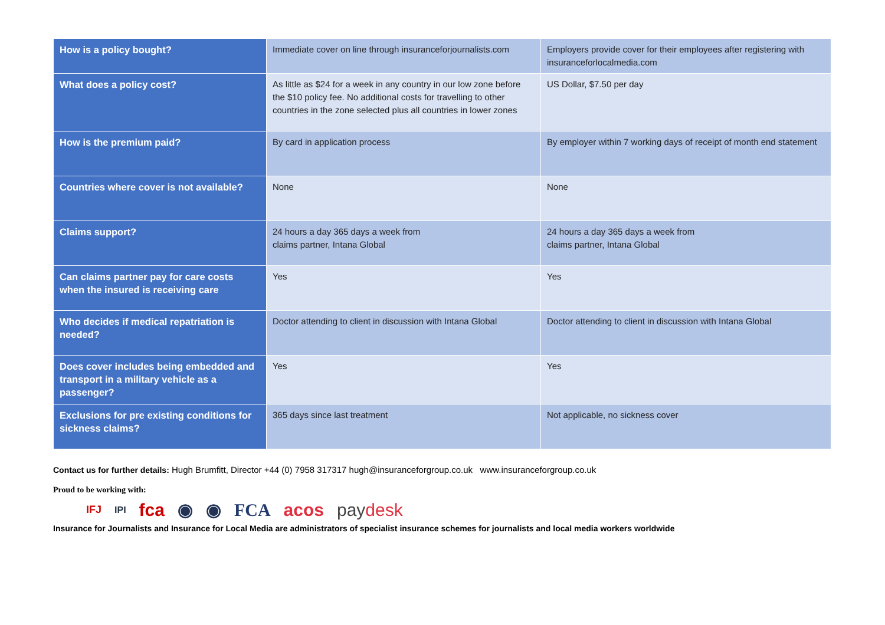| How is a policy bought? | Immediate cover on line through insuranceforjournalists.com | Employers provide cover for their employees after registering with insuranceforlocalmedia.com |
| What does a policy cost? | As little as $24 for a week in any country in our low zone before the $10 policy fee. No additional costs for travelling to other countries in the zone selected plus all countries in lower zones | US Dollar, $7.50 per day |
| How is the premium paid? | By card in application process | By employer within 7 working days of receipt of month end statement |
| Countries where cover is not available? | None | None |
| Claims support? | 24 hours a day 365 days a week from claims partner, Intana Global | 24 hours a day 365 days a week from claims partner, Intana Global |
| Can claims partner pay for care costs when the insured is receiving care | Yes | Yes |
| Who decides if medical repatriation is needed? | Doctor attending to client in discussion with Intana Global | Doctor attending to client in discussion with Intana Global |
| Does cover includes being embedded and transport in a military vehicle as a passenger? | Yes | Yes |
| Exclusions for pre existing conditions for sickness claims? | 365 days since last treatment | Not applicable, no sickness cover |
Contact us for further details: Hugh Brumfitt, Director +44 (0) 7958 317317 hugh@insuranceforgroup.co.uk www.insuranceforgroup.co.uk
Proud to be working with:
IFJ IPI fca ◉ ◉ FCA acos paydesk
Insurance for Journalists and Insurance for Local Media are administrators of specialist insurance schemes for journalists and local media workers worldwide